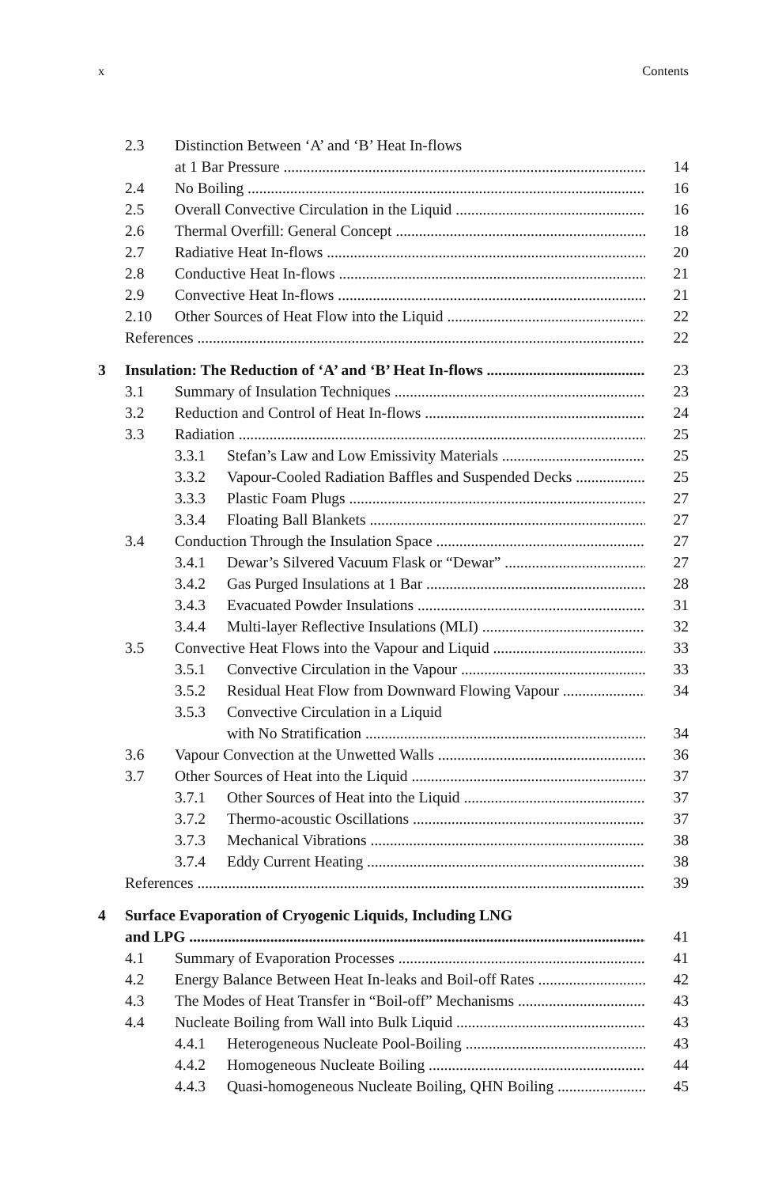x Contents
2.3 Distinction Between ‘A’ and ‘B’ Heat In-flows
at 1 Bar Pressure 14
2.4 No Boiling 16
2.5 Overall Convective Circulation in the Liquid 16
2.6 Thermal Overfill: General Concept 18
2.7 Radiative Heat In-flows 20
2.8 Conductive Heat In-flows 21
2.9 Convective Heat In-flows 21
2.10 Other Sources of Heat Flow into the Liquid 22
References 22
3 Insulation: The Reduction of ‘A’ and ‘B’ Heat In-flows 23
3.1 Summary of Insulation Techniques 23
3.2 Reduction and Control of Heat In-flows 24
3.3 Radiation 25
3.3.1 Stefan’s Law and Low Emissivity Materials 25
3.3.2 Vapour-Cooled Radiation Baffles and Suspended Decks 25
3.3.3 Plastic Foam Plugs 27
3.3.4 Floating Ball Blankets 27
3.4 Conduction Through the Insulation Space 27
3.4.1 Dewar’s Silvered Vacuum Flask or “Dewar” 27
3.4.2 Gas Purged Insulations at 1 Bar 28
3.4.3 Evacuated Powder Insulations 31
3.4.4 Multi-layer Reflective Insulations (MLI) 32
3.5 Convective Heat Flows into the Vapour and Liquid 33
3.5.1 Convective Circulation in the Vapour 33
3.5.2 Residual Heat Flow from Downward Flowing Vapour 34
3.5.3 Convective Circulation in a Liquid
with No Stratification 34
3.6 Vapour Convection at the Unwetted Walls 36
3.7 Other Sources of Heat into the Liquid 37
3.7.1 Other Sources of Heat into the Liquid 37
3.7.2 Thermo-acoustic Oscillations 37
3.7.3 Mechanical Vibrations 38
3.7.4 Eddy Current Heating 38
References 39
4 Surface Evaporation of Cryogenic Liquids, Including LNG
and LPG 41
4.1 Summary of Evaporation Processes 41
4.2 Energy Balance Between Heat In-leaks and Boil-off Rates 42
4.3 The Modes of Heat Transfer in “Boil-off” Mechanisms 43
4.4 Nucleate Boiling from Wall into Bulk Liquid 43
4.4.1 Heterogeneous Nucleate Pool-Boiling 43
4.4.2 Homogeneous Nucleate Boiling 44
4.4.3 Quasi-homogeneous Nucleate Boiling, QHN Boiling 45